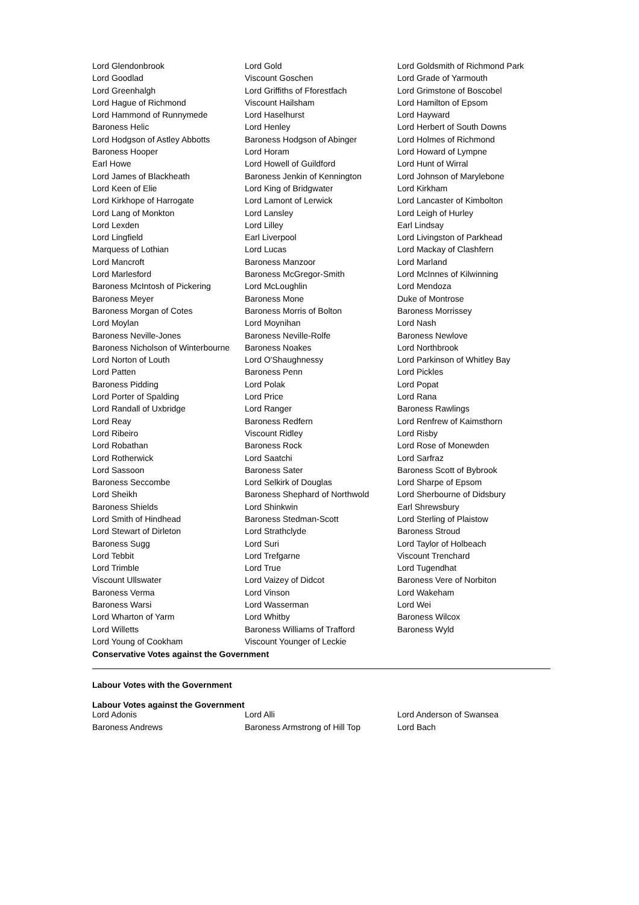| Lord Glendonbrook | Lord Gold | Lord Goldsmith of Richmond Park |
| Lord Goodlad | Viscount Goschen | Lord Grade of Yarmouth |
| Lord Greenhalgh | Lord Griffiths of Fforestfach | Lord Grimstone of Boscobel |
| Lord Hague of Richmond | Viscount Hailsham | Lord Hamilton of Epsom |
| Lord Hammond of Runnymede | Lord Haselhurst | Lord Hayward |
| Baroness Helic | Lord Henley | Lord Herbert of South Downs |
| Lord Hodgson of Astley Abbotts | Baroness Hodgson of Abinger | Lord Holmes of Richmond |
| Baroness Hooper | Lord Horam | Lord Howard of Lympne |
| Earl Howe | Lord Howell of Guildford | Lord Hunt of Wirral |
| Lord James of Blackheath | Baroness Jenkin of Kennington | Lord Johnson of Marylebone |
| Lord Keen of Elie | Lord King of Bridgwater | Lord Kirkham |
| Lord Kirkhope of Harrogate | Lord Lamont of Lerwick | Lord Lancaster of Kimbolton |
| Lord Lang of Monkton | Lord Lansley | Lord Leigh of Hurley |
| Lord Lexden | Lord Lilley | Earl Lindsay |
| Lord Lingfield | Earl Liverpool | Lord Livingston of Parkhead |
| Marquess of Lothian | Lord Lucas | Lord Mackay of Clashfern |
| Lord Mancroft | Baroness Manzoor | Lord Marland |
| Lord Marlesford | Baroness McGregor-Smith | Lord McInnes of Kilwinning |
| Baroness McIntosh of Pickering | Lord McLoughlin | Lord Mendoza |
| Baroness Meyer | Baroness Mone | Duke of Montrose |
| Baroness Morgan of Cotes | Baroness Morris of Bolton | Baroness Morrissey |
| Lord Moylan | Lord Moynihan | Lord Nash |
| Baroness Neville-Jones | Baroness Neville-Rolfe | Baroness Newlove |
| Baroness Nicholson of Winterbourne | Baroness Noakes | Lord Northbrook |
| Lord Norton of Louth | Lord O'Shaughnessy | Lord Parkinson of Whitley Bay |
| Lord Patten | Baroness Penn | Lord Pickles |
| Baroness Pidding | Lord Polak | Lord Popat |
| Lord Porter of Spalding | Lord Price | Lord Rana |
| Lord Randall of Uxbridge | Lord Ranger | Baroness Rawlings |
| Lord Reay | Baroness Redfern | Lord Renfrew of Kaimsthorn |
| Lord Ribeiro | Viscount Ridley | Lord Risby |
| Lord Robathan | Baroness Rock | Lord Rose of Monewden |
| Lord Rotherwick | Lord Saatchi | Lord Sarfraz |
| Lord Sassoon | Baroness Sater | Baroness Scott of Bybrook |
| Baroness Seccombe | Lord Selkirk of Douglas | Lord Sharpe of Epsom |
| Lord Sheikh | Baroness Shephard of Northwold | Lord Sherbourne of Didsbury |
| Baroness Shields | Lord Shinkwin | Earl Shrewsbury |
| Lord Smith of Hindhead | Baroness Stedman-Scott | Lord Sterling of Plaistow |
| Lord Stewart of Dirleton | Lord Strathclyde | Baroness Stroud |
| Baroness Sugg | Lord Suri | Lord Taylor of Holbeach |
| Lord Tebbit | Lord Trefgarne | Viscount Trenchard |
| Lord Trimble | Lord True | Lord Tugendhat |
| Viscount Ullswater | Lord Vaizey of Didcot | Baroness Vere of Norbiton |
| Baroness Verma | Lord Vinson | Lord Wakeham |
| Baroness Warsi | Lord Wasserman | Lord Wei |
| Lord Wharton of Yarm | Lord Whitby | Baroness Wilcox |
| Lord Willetts | Baroness Williams of Trafford | Baroness Wyld |
| Lord Young of Cookham | Viscount Younger of Leckie | |
Conservative Votes against the Government
Labour Votes with the Government
Labour Votes against the Government
| Lord Adonis | Lord Alli | Lord Anderson of Swansea |
| Baroness Andrews | Baroness Armstrong of Hill Top | Lord Bach |